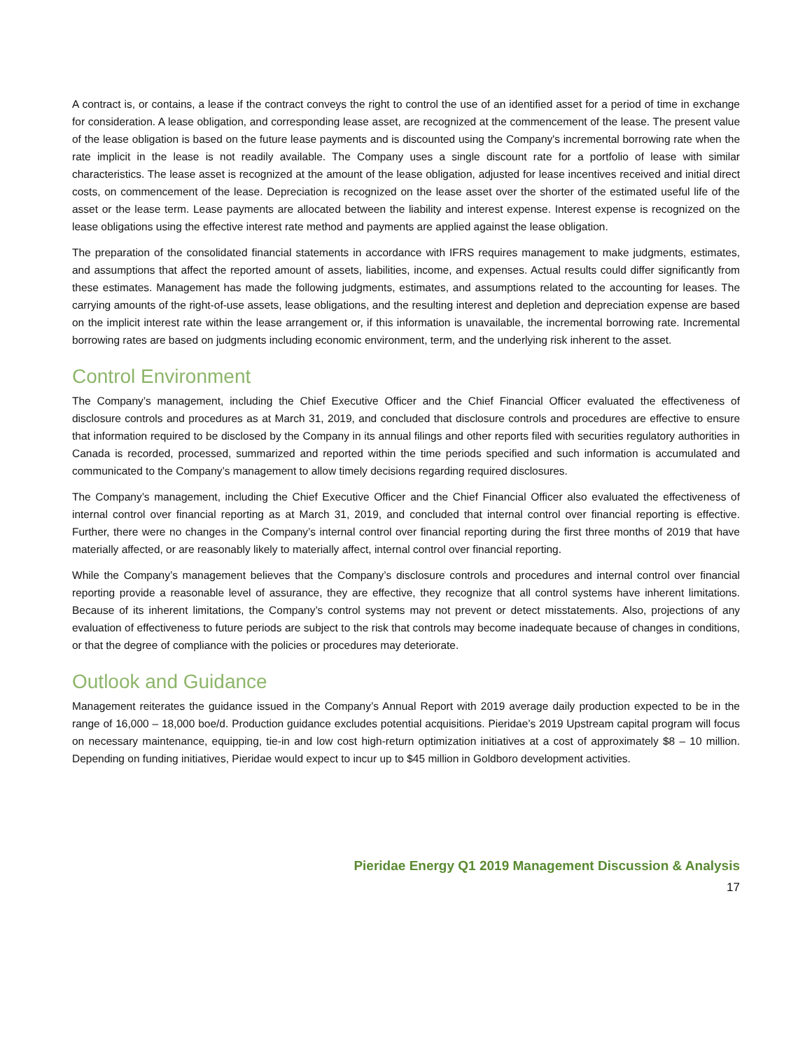A contract is, or contains, a lease if the contract conveys the right to control the use of an identified asset for a period of time in exchange for consideration. A lease obligation, and corresponding lease asset, are recognized at the commencement of the lease. The present value of the lease obligation is based on the future lease payments and is discounted using the Company's incremental borrowing rate when the rate implicit in the lease is not readily available. The Company uses a single discount rate for a portfolio of lease with similar characteristics. The lease asset is recognized at the amount of the lease obligation, adjusted for lease incentives received and initial direct costs, on commencement of the lease. Depreciation is recognized on the lease asset over the shorter of the estimated useful life of the asset or the lease term. Lease payments are allocated between the liability and interest expense. Interest expense is recognized on the lease obligations using the effective interest rate method and payments are applied against the lease obligation.
The preparation of the consolidated financial statements in accordance with IFRS requires management to make judgments, estimates, and assumptions that affect the reported amount of assets, liabilities, income, and expenses. Actual results could differ significantly from these estimates. Management has made the following judgments, estimates, and assumptions related to the accounting for leases. The carrying amounts of the right-of-use assets, lease obligations, and the resulting interest and depletion and depreciation expense are based on the implicit interest rate within the lease arrangement or, if this information is unavailable, the incremental borrowing rate. Incremental borrowing rates are based on judgments including economic environment, term, and the underlying risk inherent to the asset.
Control Environment
The Company’s management, including the Chief Executive Officer and the Chief Financial Officer evaluated the effectiveness of disclosure controls and procedures as at March 31, 2019, and concluded that disclosure controls and procedures are effective to ensure that information required to be disclosed by the Company in its annual filings and other reports filed with securities regulatory authorities in Canada is recorded, processed, summarized and reported within the time periods specified and such information is accumulated and communicated to the Company’s management to allow timely decisions regarding required disclosures.
The Company’s management, including the Chief Executive Officer and the Chief Financial Officer also evaluated the effectiveness of internal control over financial reporting as at March 31, 2019, and concluded that internal control over financial reporting is effective. Further, there were no changes in the Company’s internal control over financial reporting during the first three months of 2019 that have materially affected, or are reasonably likely to materially affect, internal control over financial reporting.
While the Company’s management believes that the Company’s disclosure controls and procedures and internal control over financial reporting provide a reasonable level of assurance, they are effective, they recognize that all control systems have inherent limitations. Because of its inherent limitations, the Company’s control systems may not prevent or detect misstatements. Also, projections of any evaluation of effectiveness to future periods are subject to the risk that controls may become inadequate because of changes in conditions, or that the degree of compliance with the policies or procedures may deteriorate.
Outlook and Guidance
Management reiterates the guidance issued in the Company’s Annual Report with 2019 average daily production expected to be in the range of 16,000 – 18,000 boe/d. Production guidance excludes potential acquisitions. Pieridae’s 2019 Upstream capital program will focus on necessary maintenance, equipping, tie-in and low cost high-return optimization initiatives at a cost of approximately $8 – 10 million. Depending on funding initiatives, Pieridae would expect to incur up to $45 million in Goldboro development activities.
Pieridae Energy Q1 2019 Management Discussion & Analysis
17